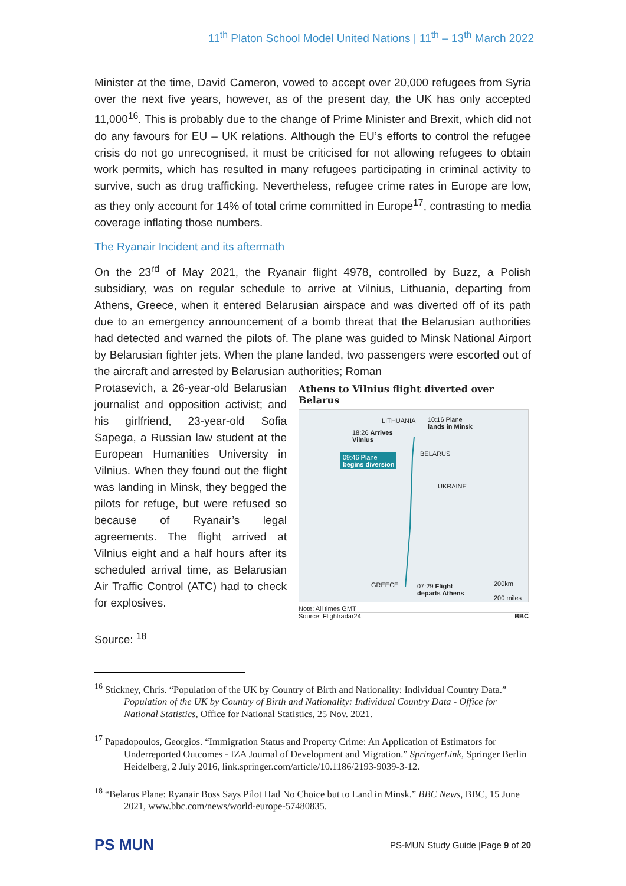11<sup>th</sup> Platon School Model United Nations | 11<sup>th</sup> – 13<sup>th</sup> March 2022
Minister at the time, David Cameron, vowed to accept over 20,000 refugees from Syria over the next five years, however, as of the present day, the UK has only accepted 11,000<sup>16</sup>. This is probably due to the change of Prime Minister and Brexit, which did not do any favours for EU – UK relations. Although the EU’s efforts to control the refugee crisis do not go unrecognised, it must be criticised for not allowing refugees to obtain work permits, which has resulted in many refugees participating in criminal activity to survive, such as drug trafficking. Nevertheless, refugee crime rates in Europe are low, as they only account for 14% of total crime committed in Europe<sup>17</sup>, contrasting to media coverage inflating those numbers.
The Ryanair Incident and its aftermath
On the 23<sup>rd</sup> of May 2021, the Ryanair flight 4978, controlled by Buzz, a Polish subsidiary, was on regular schedule to arrive at Vilnius, Lithuania, departing from Athens, Greece, when it entered Belarusian airspace and was diverted off of its path due to an emergency announcement of a bomb threat that the Belarusian authorities had detected and warned the pilots of. The plane was guided to Minsk National Airport by Belarusian fighter jets. When the plane landed, two passengers were escorted out of the aircraft and arrested by Belarusian authorities; Roman
Protasevich, a 26-year-old Belarusian journalist and opposition activist; and his girlfriend, 23-year-old Sofia Sapega, a Russian law student at the European Humanities University in Vilnius. When they found out the flight was landing in Minsk, they begged the pilots for refuge, but were refused so because of Ryanair’s legal agreements. The flight arrived at Vilnius eight and a half hours after its scheduled arrival time, as Belarusian Air Traffic Control (ATC) had to check for explosives.
Athens to Vilnius flight diverted over Belarus
LITHUANIA 10:16 Plane
lands in Minsk
18:26 Arrives
Vilnius
BELARUS 09:46 Plane
begins diversion
UKRAINE
GREECE 07:29 Flight
departs Athens
200km
200 miles
Note: All times GMT
Source: Flightradar24 BBC
Source: <sup>18</sup>
<sup>16</sup> Stickney, Chris. “Population of the UK by Country of Birth and Nationality: Individual Country Data.” Population of the UK by Country of Birth and Nationality: Individual Country Data - Office for National Statistics, Office for National Statistics, 25 Nov. 2021.
<sup>17</sup> Papadopoulos, Georgios. “Immigration Status and Property Crime: An Application of Estimators for Underreported Outcomes - IZA Journal of Development and Migration.” SpringerLink, Springer Berlin Heidelberg, 2 July 2016, link.springer.com/article/10.1186/2193-9039-3-12.
<sup>18</sup> “Belarus Plane: Ryanair Boss Says Pilot Had No Choice but to Land in Minsk.” BBC News, BBC, 15 June 2021, www.bbc.com/news/world-europe-57480835.
PS MUN
PS-MUN Study Guide |Page 9 of 20